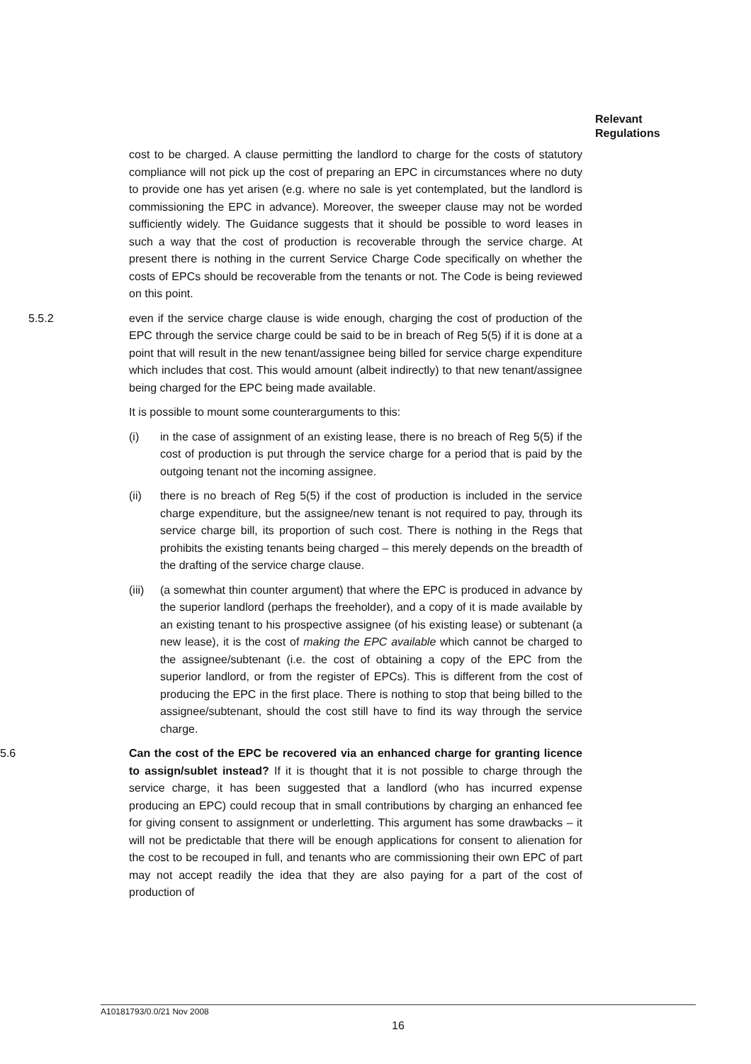Relevant
Regulations
cost to be charged. A clause permitting the landlord to charge for the costs of statutory compliance will not pick up the cost of preparing an EPC in circumstances where no duty to provide one has yet arisen (e.g. where no sale is yet contemplated, but the landlord is commissioning the EPC in advance). Moreover, the sweeper clause may not be worded sufficiently widely. The Guidance suggests that it should be possible to word leases in such a way that the cost of production is recoverable through the service charge. At present there is nothing in the current Service Charge Code specifically on whether the costs of EPCs should be recoverable from the tenants or not. The Code is being reviewed on this point.
5.5.2 even if the service charge clause is wide enough, charging the cost of production of the EPC through the service charge could be said to be in breach of Reg 5(5) if it is done at a point that will result in the new tenant/assignee being billed for service charge expenditure which includes that cost. This would amount (albeit indirectly) to that new tenant/assignee being charged for the EPC being made available.
It is possible to mount some counterarguments to this:
(i) in the case of assignment of an existing lease, there is no breach of Reg 5(5) if the cost of production is put through the service charge for a period that is paid by the outgoing tenant not the incoming assignee.
(ii) there is no breach of Reg 5(5) if the cost of production is included in the service charge expenditure, but the assignee/new tenant is not required to pay, through its service charge bill, its proportion of such cost. There is nothing in the Regs that prohibits the existing tenants being charged – this merely depends on the breadth of the drafting of the service charge clause.
(iii)
(a somewhat thin counter argument) that where the EPC is produced in advance by the superior landlord (perhaps the freeholder), and a copy of it is made available by an existing tenant to his prospective assignee (of his existing lease) or subtenant (a new lease), it is the cost of making the EPC available which cannot be charged to the assignee/subtenant (i.e. the cost of obtaining a copy of the EPC from the superior landlord, or from the register of EPCs). This is different from the cost of producing the EPC in the first place. There is nothing to stop that being billed to the assignee/subtenant, should the cost still have to find its way through the service charge.
5.6 Can the cost of the EPC be recovered via an enhanced charge for granting licence to assign/sublet instead? If it is thought that it is not possible to charge through the service charge, it has been suggested that a landlord (who has incurred expense producing an EPC) could recoup that in small contributions by charging an enhanced fee for giving consent to assignment or underletting. This argument has some drawbacks – it will not be predictable that there will be enough applications for consent to alienation for the cost to be recouped in full, and tenants who are commissioning their own EPC of part may not accept readily the idea that they are also paying for a part of the cost of production of
A10181793/0.0/21 Nov 2008
16